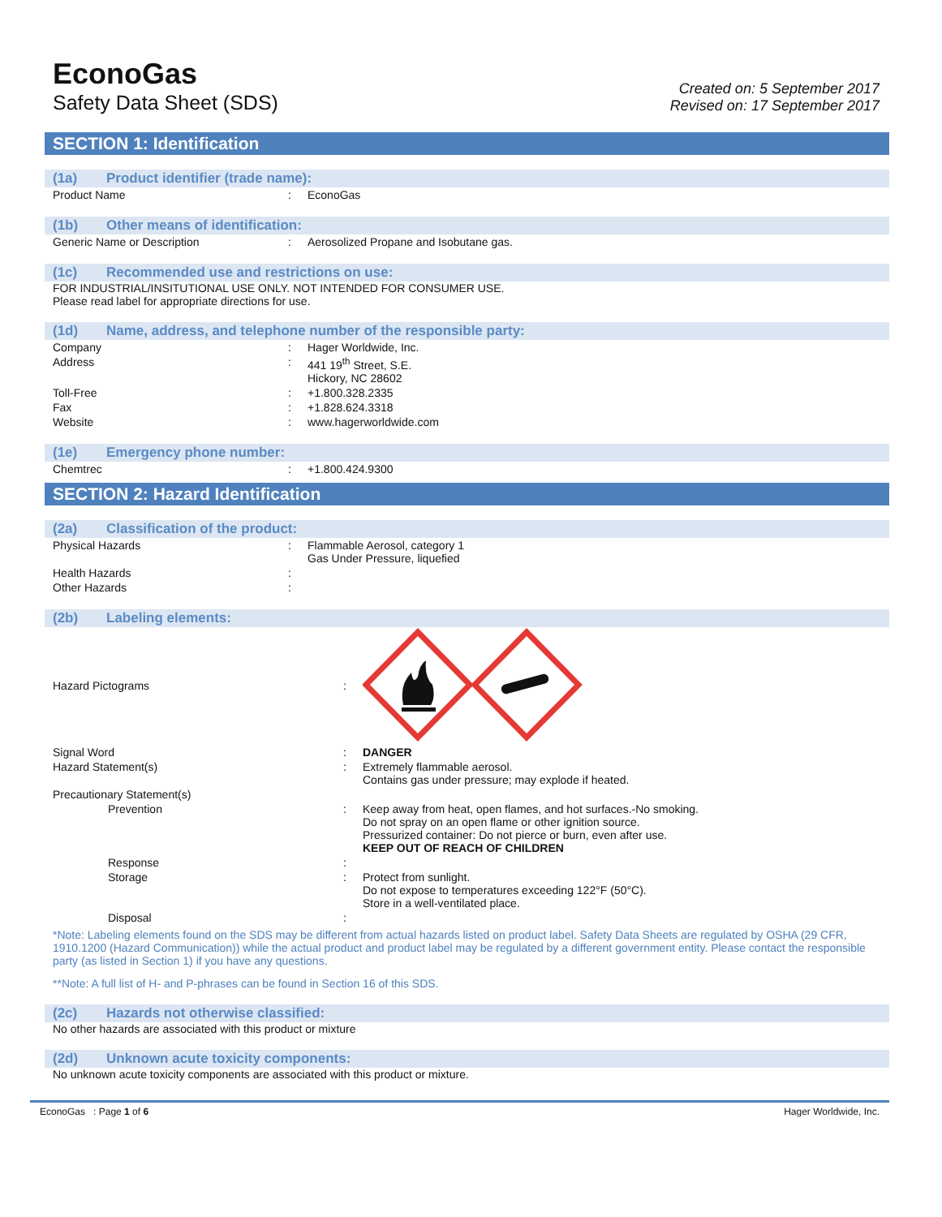EconoGas
Safety Data Sheet (SDS)
Created on: 5 September 2017
Revised on: 17 September 2017
SECTION 1: Identification
(1a) Product identifier (trade name):
| Product Name | : | EconoGas |
(1b) Other means of identification:
| Generic Name or Description | : | Aerosolized Propane and Isobutane gas. |
(1c) Recommended use and restrictions on use:
FOR INDUSTRIAL/INSITUTIONAL USE ONLY. NOT INTENDED FOR CONSUMER USE.
Please read label for appropriate directions for use.
(1d) Name, address, and telephone number of the responsible party:
| Company | : | Hager Worldwide, Inc. |
| Address | : | 441 19<sup>th</sup> Street, S.E. Hickory, NC 28602 |
| Toll-Free | : | +1.800.328.2335 |
| Fax | : | +1.828.624.3318 |
| Website | : | www.hagerworldwide.com |
(1e) Emergency phone number:
| Chemtrec | : | +1.800.424.9300 |
SECTION 2: Hazard Identification
(2a) Classification of the product:
| Physical Hazards | : | Flammable Aerosol, category 1 Gas Under Pressure, liquefied |
| Health Hazards | : | |
| Other Hazards | : | |
(2b) Labeling elements:
| Hazard Pictograms | : | |
| Signal Word | : | DANGER |
| Hazard Statement(s) | : | Extremely flammable aerosol. Contains gas under pressure; may explode if heated. |
| Precautionary Statement(s) | | |
| Prevention | : | Keep away from heat, open flames, and hot surfaces.-No smoking. Do not spray on an open flame or other ignition source. Pressurized container: Do not pierce or burn, even after use. KEEP OUT OF REACH OF CHILDREN |
| Response | : | |
| Storage | : | Protect from sunlight. Do not expose to temperatures exceeding 122°F (50°C). Store in a well-ventilated place. |
| Disposal | : | |
*Note: Labeling elements found on the SDS may be different from actual hazards listed on product label. Safety Data Sheets are regulated by OSHA (29 CFR, 1910.1200 (Hazard Communication)) while the actual product and product label may be regulated by a different government entity. Please contact the responsible party (as listed in Section 1) if you have any questions.
**Note: A full list of H- and P-phrases can be found in Section 16 of this SDS.
(2c) Hazards not otherwise classified:
No other hazards are associated with this product or mixture
(2d) Unknown acute toxicity components:
No unknown acute toxicity components are associated with this product or mixture.
EconoGas : Page 1 of 6 Hager Worldwide, Inc.